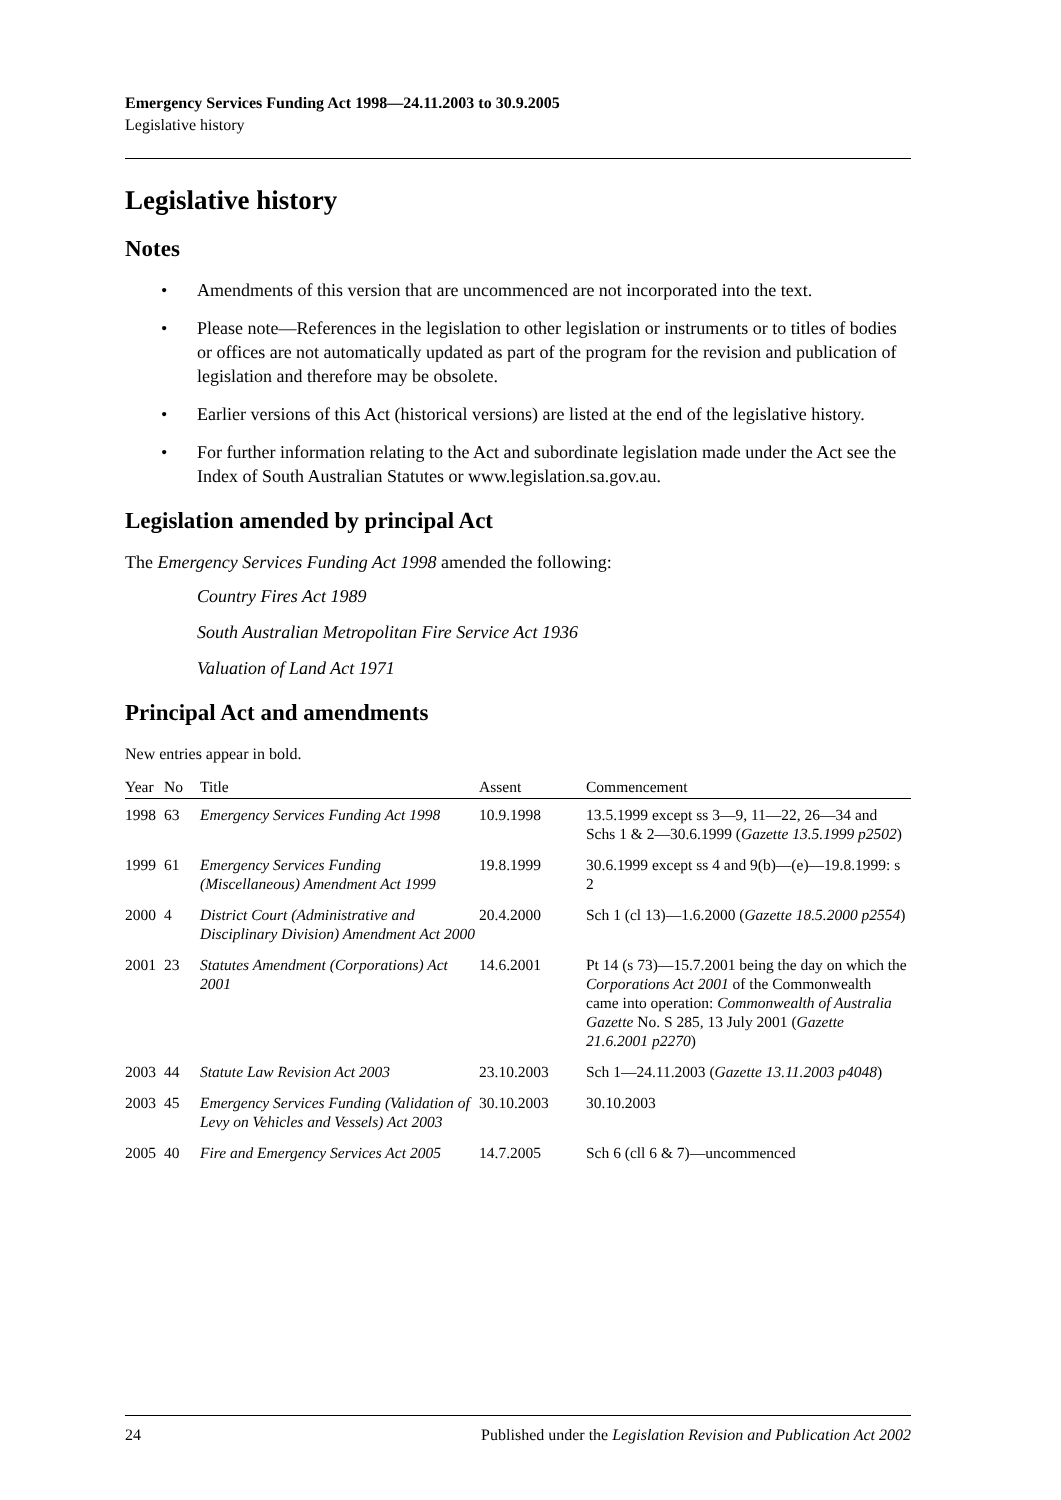Emergency Services Funding Act 1998—24.11.2003 to 30.9.2005
Legislative history
Legislative history
Notes
• Amendments of this version that are uncommenced are not incorporated into the text.
• Please note—References in the legislation to other legislation or instruments or to titles of bodies or offices are not automatically updated as part of the program for the revision and publication of legislation and therefore may be obsolete.
• Earlier versions of this Act (historical versions) are listed at the end of the legislative history.
• For further information relating to the Act and subordinate legislation made under the Act see the Index of South Australian Statutes or www.legislation.sa.gov.au.
Legislation amended by principal Act
The Emergency Services Funding Act 1998 amended the following:
Country Fires Act 1989
South Australian Metropolitan Fire Service Act 1936
Valuation of Land Act 1971
Principal Act and amendments
New entries appear in bold.
| Year | No | Title | Assent | Commencement |
| --- | --- | --- | --- | --- |
| 1998 | 63 | Emergency Services Funding Act 1998 | 10.9.1998 | 13.5.1999 except ss 3—9, 11—22, 26—34 and Schs 1 & 2—30.6.1999 ( Gazette 13.5.1999 p2502 ) |
| 1999 | 61 | Emergency Services Funding (Miscellaneous) Amendment Act 1999 | 19.8.1999 | 30.6.1999 except ss 4 and 9(b)—(e)—19.8.1999: s 2 |
| 2000 | 4 | District Court (Administrative and Disciplinary Division) Amendment Act 2000 | 20.4.2000 | Sch 1 (cl 13)—1.6.2000 ( Gazette 18.5.2000 p2554 ) |
| 2001 | 23 | Statutes Amendment (Corporations) Act 2001 | 14.6.2001 | Pt 14 (s 73)—15.7.2001 being the day on which the Corporations Act 2001 of the Commonwealth came into operation: Commonwealth of Australia Gazette No. S 285, 13 July 2001 ( Gazette 21.6.2001 p2270 ) |
| 2003 | 44 | Statute Law Revision Act 2003 | 23.10.2003 | Sch 1—24.11.2003 ( Gazette 13.11.2003 p4048 ) |
| 2003 | 45 | Emergency Services Funding (Validation of Levy on Vehicles and Vessels) Act 2003 | 30.10.2003 | 30.10.2003 |
| 2005 | 40 | Fire and Emergency Services Act 2005 | 14.7.2005 | Sch 6 (cll 6 & 7)—uncommenced |
24 Published under the Legislation Revision and Publication Act 2002